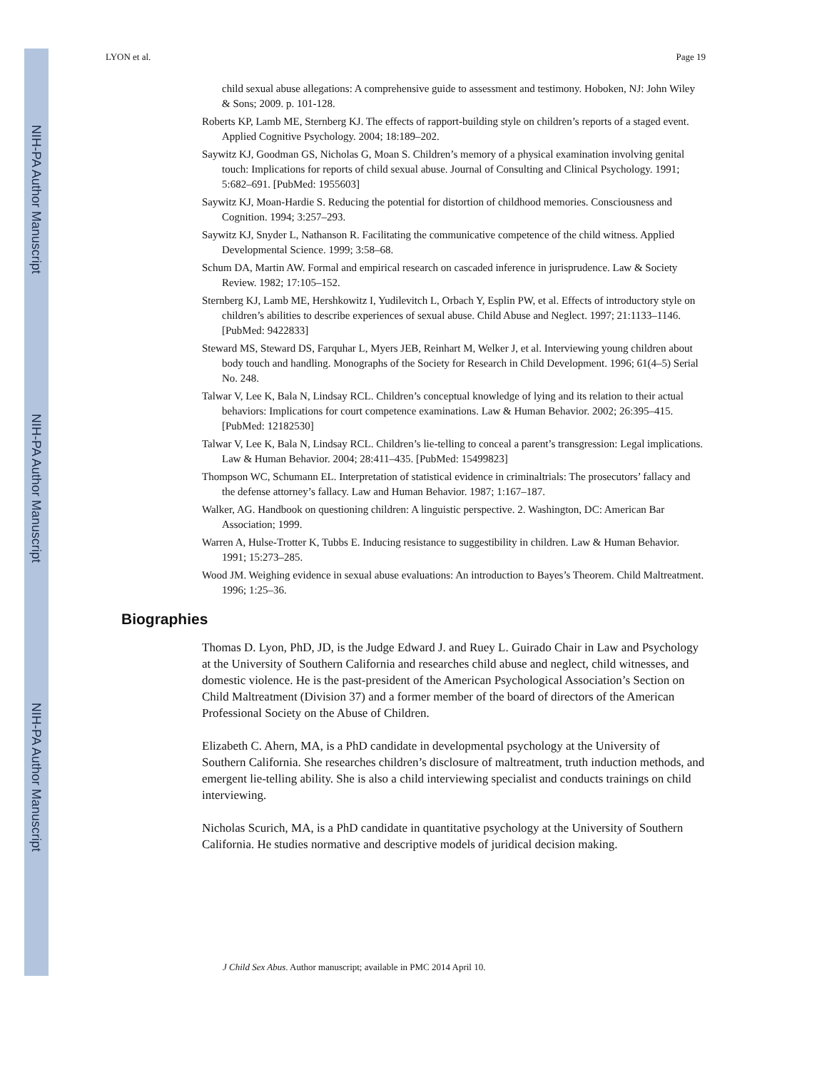NIH-PA Author Manuscript
NIH-PA Author Manuscript
NIH-PA Author Manuscript
LYON et al. Page 19
child sexual abuse allegations: A comprehensive guide to assessment and testimony. Hoboken, NJ: John Wiley & Sons; 2009. p. 101-128.
Roberts KP, Lamb ME, Sternberg KJ. The effects of rapport-building style on children’s reports of a staged event. Applied Cognitive Psychology. 2004; 18:189–202.
Saywitz KJ, Goodman GS, Nicholas G, Moan S. Children’s memory of a physical examination involving genital touch: Implications for reports of child sexual abuse. Journal of Consulting and Clinical Psychology. 1991; 5:682–691. [PubMed: 1955603]
Saywitz KJ, Moan-Hardie S. Reducing the potential for distortion of childhood memories. Consciousness and Cognition. 1994; 3:257–293.
Saywitz KJ, Snyder L, Nathanson R. Facilitating the communicative competence of the child witness. Applied Developmental Science. 1999; 3:58–68.
Schum DA, Martin AW. Formal and empirical research on cascaded inference in jurisprudence. Law & Society Review. 1982; 17:105–152.
Sternberg KJ, Lamb ME, Hershkowitz I, Yudilevitch L, Orbach Y, Esplin PW, et al. Effects of introductory style on children’s abilities to describe experiences of sexual abuse. Child Abuse and Neglect. 1997; 21:1133–1146. [PubMed: 9422833]
Steward MS, Steward DS, Farquhar L, Myers JEB, Reinhart M, Welker J, et al. Interviewing young children about body touch and handling. Monographs of the Society for Research in Child Development. 1996; 61(4–5) Serial No. 248.
Talwar V, Lee K, Bala N, Lindsay RCL. Children’s conceptual knowledge of lying and its relation to their actual behaviors: Implications for court competence examinations. Law & Human Behavior. 2002; 26:395–415. [PubMed: 12182530]
Talwar V, Lee K, Bala N, Lindsay RCL. Children’s lie-telling to conceal a parent’s transgression: Legal implications. Law & Human Behavior. 2004; 28:411–435. [PubMed: 15499823]
Thompson WC, Schumann EL. Interpretation of statistical evidence in criminaltrials: The prosecutors’ fallacy and the defense attorney’s fallacy. Law and Human Behavior. 1987; 1:167–187.
Walker, AG. Handbook on questioning children: A linguistic perspective. 2. Washington, DC: American Bar Association; 1999.
Warren A, Hulse-Trotter K, Tubbs E. Inducing resistance to suggestibility in children. Law & Human Behavior. 1991; 15:273–285.
Wood JM. Weighing evidence in sexual abuse evaluations: An introduction to Bayes’s Theorem. Child Maltreatment. 1996; 1:25–36.
Biographies
Thomas D. Lyon, PhD, JD, is the Judge Edward J. and Ruey L. Guirado Chair in Law and Psychology at the University of Southern California and researches child abuse and neglect, child witnesses, and domestic violence. He is the past-president of the American Psychological Association’s Section on Child Maltreatment (Division 37) and a former member of the board of directors of the American Professional Society on the Abuse of Children.
Elizabeth C. Ahern, MA, is a PhD candidate in developmental psychology at the University of Southern California. She researches children’s disclosure of maltreatment, truth induction methods, and emergent lie-telling ability. She is also a child interviewing specialist and conducts trainings on child interviewing.
Nicholas Scurich, MA, is a PhD candidate in quantitative psychology at the University of Southern California. He studies normative and descriptive models of juridical decision making.
J Child Sex Abus. Author manuscript; available in PMC 2014 April 10.